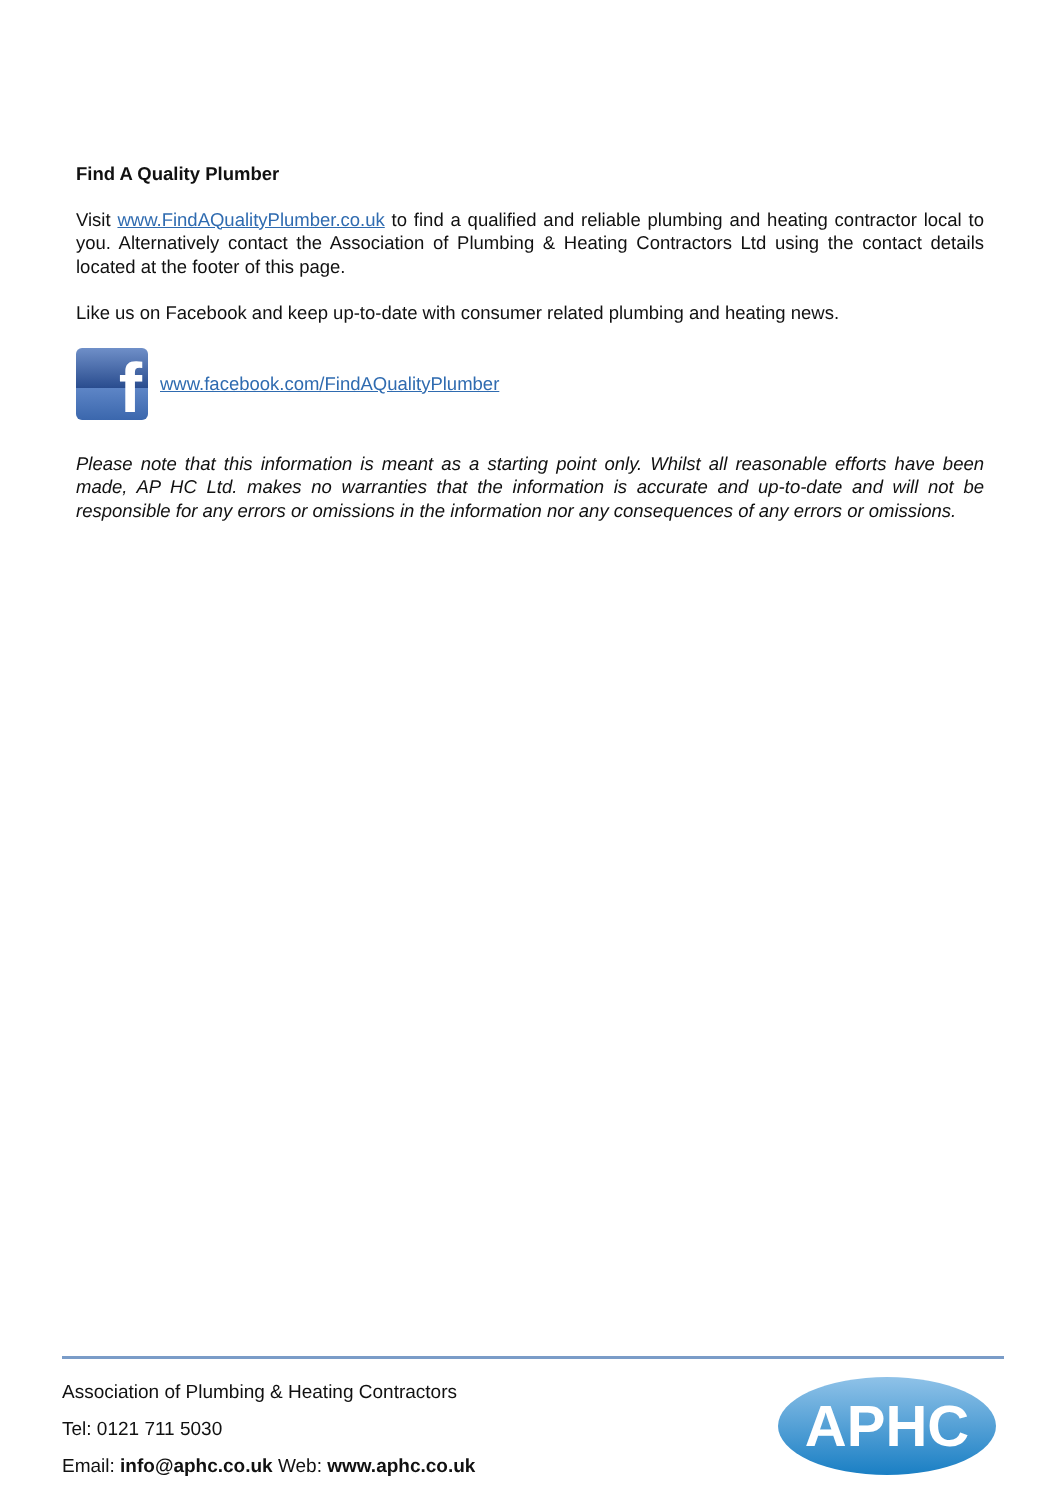Find A Quality Plumber
Visit www.FindAQualityPlumber.co.uk to find a qualified and reliable plumbing and heating contractor local to you. Alternatively contact the Association of Plumbing & Heating Contractors Ltd using the contact details located at the footer of this page.
Like us on Facebook and keep up-to-date with consumer related plumbing and heating news.
f
www.facebook.com/FindAQualityPlumber
Please note that this information is meant as a starting point only. Whilst all reasonable efforts have been made, AP HC Ltd. makes no warranties that the information is accurate and up-to-date and will not be responsible for any errors or omissions in the information nor any consequences of any errors or omissions.
Association of Plumbing & Heating Contractors
Tel: 0121 711 5030
Email: info@aphc.co.uk Web: www.aphc.co.uk
APHC